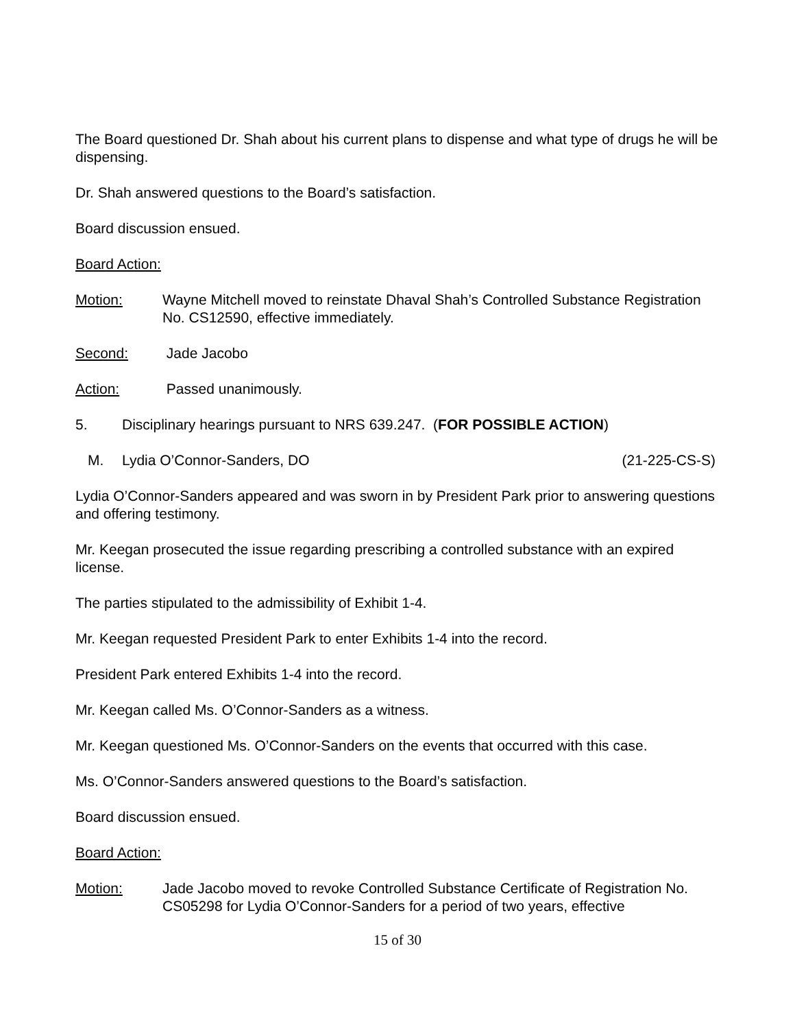The Board questioned Dr. Shah about his current plans to dispense and what type of drugs he will be dispensing.
Dr. Shah answered questions to the Board’s satisfaction.
Board discussion ensued.
Board Action:
Motion: Wayne Mitchell moved to reinstate Dhaval Shah’s Controlled Substance Registration No. CS12590, effective immediately.
Second: Jade Jacobo
Action: Passed unanimously.
5. Disciplinary hearings pursuant to NRS 639.247. (FOR POSSIBLE ACTION)
M. Lydia O’Connor-Sanders, DO (21-225-CS-S)
Lydia O’Connor-Sanders appeared and was sworn in by President Park prior to answering questions and offering testimony.
Mr. Keegan prosecuted the issue regarding prescribing a controlled substance with an expired license.
The parties stipulated to the admissibility of Exhibit 1-4.
Mr. Keegan requested President Park to enter Exhibits 1-4 into the record.
President Park entered Exhibits 1-4 into the record.
Mr. Keegan called Ms. O’Connor-Sanders as a witness.
Mr. Keegan questioned Ms. O’Connor-Sanders on the events that occurred with this case.
Ms. O’Connor-Sanders answered questions to the Board’s satisfaction.
Board discussion ensued.
Board Action:
Motion: Jade Jacobo moved to revoke Controlled Substance Certificate of Registration No. CS05298 for Lydia O’Connor-Sanders for a period of two years, effective
15 of 30